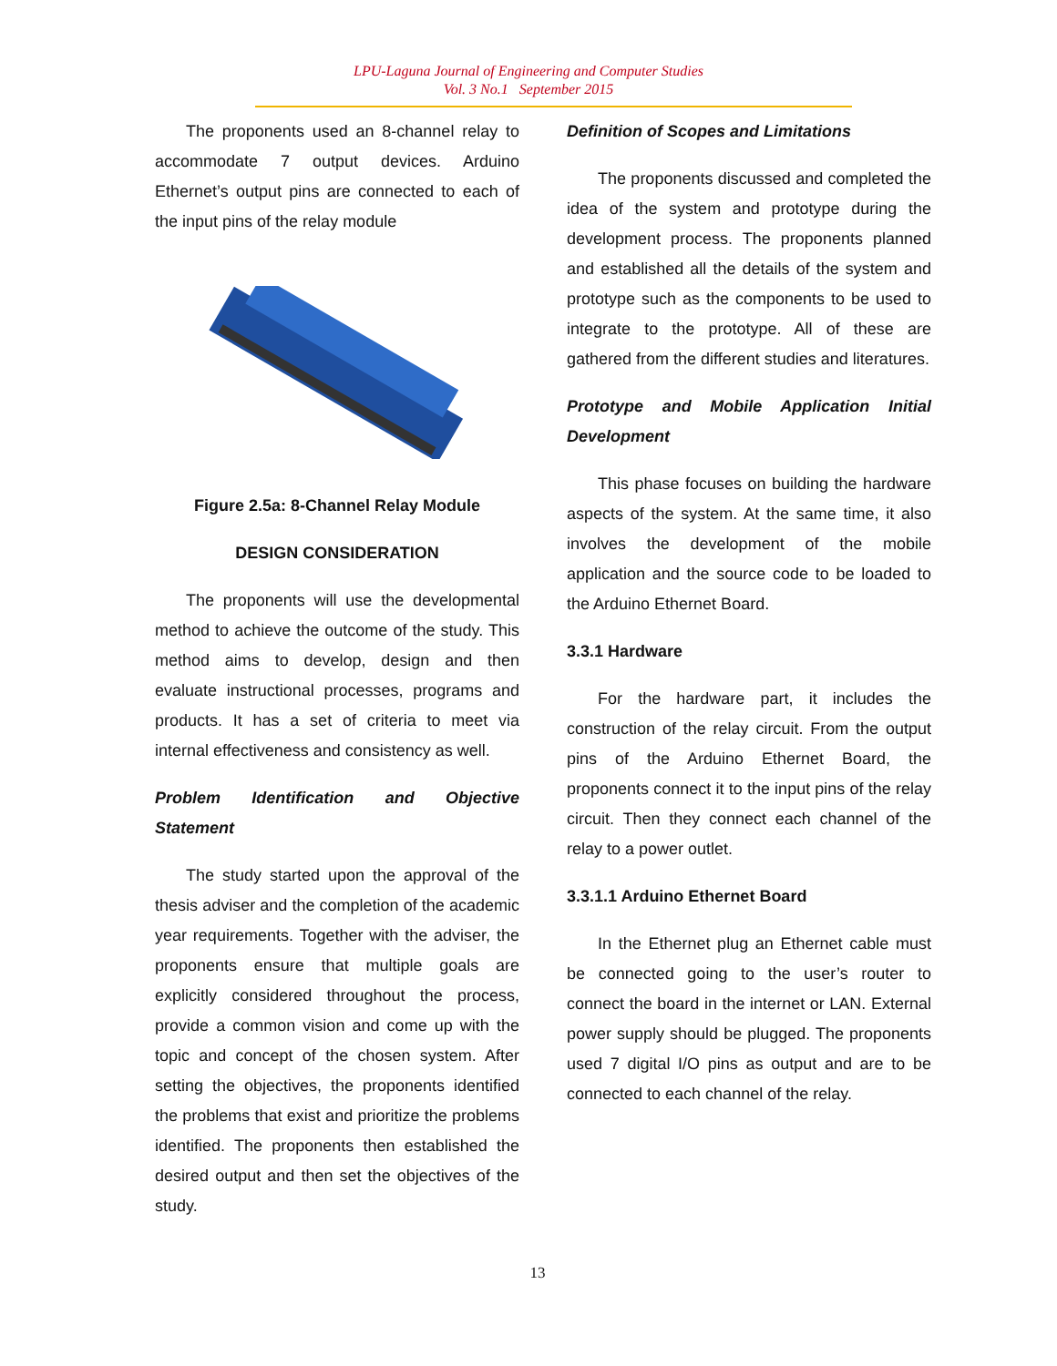LPU-Laguna Journal of Engineering and Computer Studies
Vol. 3 No.1 September 2015
The proponents used an 8-channel relay to accommodate 7 output devices. Arduino Ethernet’s output pins are connected to each of the input pins of the relay module
Figure 2.5a: 8-Channel Relay Module
DESIGN CONSIDERATION
The proponents will use the developmental method to achieve the outcome of the study. This method aims to develop, design and then evaluate instructional processes, programs and products. It has a set of criteria to meet via internal effectiveness and consistency as well.
Problem Identification and Objective Statement
The study started upon the approval of the thesis adviser and the completion of the academic year requirements. Together with the adviser, the proponents ensure that multiple goals are explicitly considered throughout the process, provide a common vision and come up with the topic and concept of the chosen system. After setting the objectives, the proponents identified the problems that exist and prioritize the problems identified. The proponents then established the desired output and then set the objectives of the study.
Definition of Scopes and Limitations
The proponents discussed and completed the idea of the system and prototype during the development process. The proponents planned and established all the details of the system and prototype such as the components to be used to integrate to the prototype. All of these are gathered from the different studies and literatures.
Prototype and Mobile Application Initial Development
This phase focuses on building the hardware aspects of the system. At the same time, it also involves the development of the mobile application and the source code to be loaded to the Arduino Ethernet Board.
3.3.1 Hardware
For the hardware part, it includes the construction of the relay circuit. From the output pins of the Arduino Ethernet Board, the proponents connect it to the input pins of the relay circuit. Then they connect each channel of the relay to a power outlet.
3.3.1.1 Arduino Ethernet Board
In the Ethernet plug an Ethernet cable must be connected going to the user’s router to connect the board in the internet or LAN. External power supply should be plugged. The proponents used 7 digital I/O pins as output and are to be connected to each channel of the relay.
13